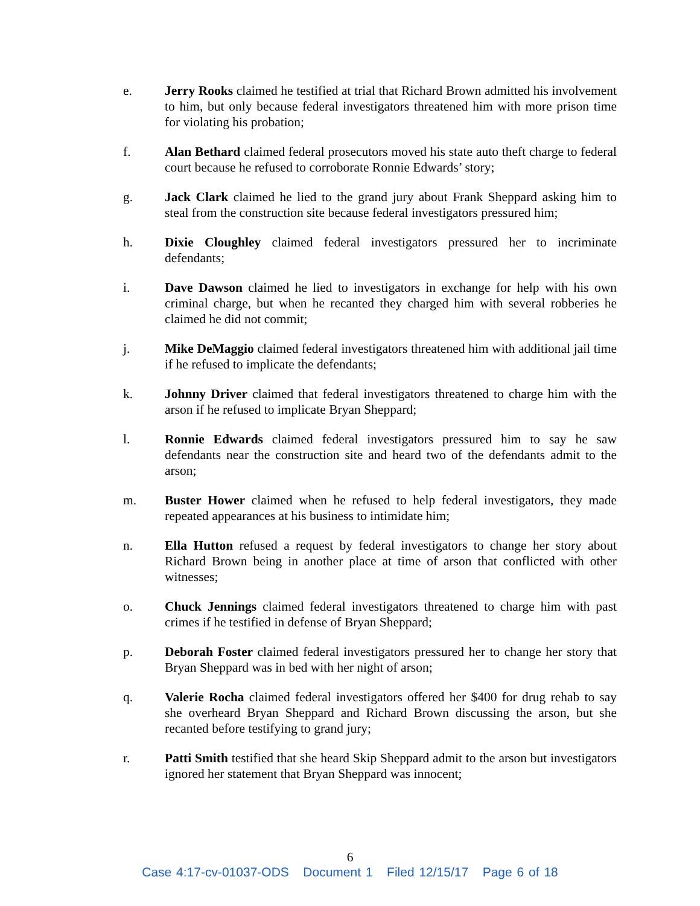e. Jerry Rooks claimed he testified at trial that Richard Brown admitted his involvement to him, but only because federal investigators threatened him with more prison time for violating his probation;
f. Alan Bethard claimed federal prosecutors moved his state auto theft charge to federal court because he refused to corroborate Ronnie Edwards’ story;
g. Jack Clark claimed he lied to the grand jury about Frank Sheppard asking him to steal from the construction site because federal investigators pressured him;
h. Dixie Cloughley claimed federal investigators pressured her to incriminate defendants;
i. Dave Dawson claimed he lied to investigators in exchange for help with his own criminal charge, but when he recanted they charged him with several robberies he claimed he did not commit;
j. Mike DeMaggio claimed federal investigators threatened him with additional jail time if he refused to implicate the defendants;
k. Johnny Driver claimed that federal investigators threatened to charge him with the arson if he refused to implicate Bryan Sheppard;
l. Ronnie Edwards claimed federal investigators pressured him to say he saw defendants near the construction site and heard two of the defendants admit to the arson;
m. Buster Hower claimed when he refused to help federal investigators, they made repeated appearances at his business to intimidate him;
n. Ella Hutton refused a request by federal investigators to change her story about Richard Brown being in another place at time of arson that conflicted with other witnesses;
o. Chuck Jennings claimed federal investigators threatened to charge him with past crimes if he testified in defense of Bryan Sheppard;
p. Deborah Foster claimed federal investigators pressured her to change her story that Bryan Sheppard was in bed with her night of arson;
q. Valerie Rocha claimed federal investigators offered her $400 for drug rehab to say she overheard Bryan Sheppard and Richard Brown discussing the arson, but she recanted before testifying to grand jury;
r. Patti Smith testified that she heard Skip Sheppard admit to the arson but investigators ignored her statement that Bryan Sheppard was innocent;
6
Case 4:17-cv-01037-ODS Document 1 Filed 12/15/17 Page 6 of 18